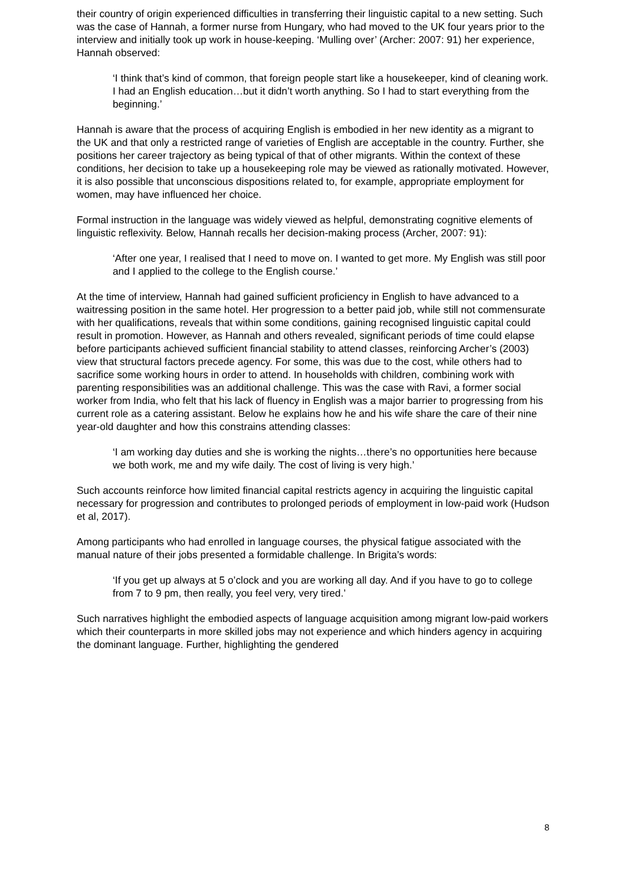their country of origin experienced difficulties in transferring their linguistic capital to a new setting. Such was the case of Hannah, a former nurse from Hungary, who had moved to the UK four years prior to the interview and initially took up work in house-keeping. ‘Mulling over’ (Archer: 2007: 91) her experience, Hannah observed:
‘I think that’s kind of common, that foreign people start like a housekeeper, kind of cleaning work. I had an English education…but it didn’t worth anything. So I had to start everything from the beginning.’
Hannah is aware that the process of acquiring English is embodied in her new identity as a migrant to the UK and that only a restricted range of varieties of English are acceptable in the country. Further, she positions her career trajectory as being typical of that of other migrants. Within the context of these conditions, her decision to take up a housekeeping role may be viewed as rationally motivated. However, it is also possible that unconscious dispositions related to, for example, appropriate employment for women, may have influenced her choice.
Formal instruction in the language was widely viewed as helpful, demonstrating cognitive elements of linguistic reflexivity. Below, Hannah recalls her decision-making process (Archer, 2007: 91):
‘After one year, I realised that I need to move on. I wanted to get more. My English was still poor and I applied to the college to the English course.’
At the time of interview, Hannah had gained sufficient proficiency in English to have advanced to a waitressing position in the same hotel. Her progression to a better paid job, while still not commensurate with her qualifications, reveals that within some conditions, gaining recognised linguistic capital could result in promotion. However, as Hannah and others revealed, significant periods of time could elapse before participants achieved sufficient financial stability to attend classes, reinforcing Archer’s (2003) view that structural factors precede agency. For some, this was due to the cost, while others had to sacrifice some working hours in order to attend. In households with children, combining work with parenting responsibilities was an additional challenge. This was the case with Ravi, a former social worker from India, who felt that his lack of fluency in English was a major barrier to progressing from his current role as a catering assistant. Below he explains how he and his wife share the care of their nine year-old daughter and how this constrains attending classes:
‘I am working day duties and she is working the nights…there’s no opportunities here because we both work, me and my wife daily. The cost of living is very high.’
Such accounts reinforce how limited financial capital restricts agency in acquiring the linguistic capital necessary for progression and contributes to prolonged periods of employment in low-paid work (Hudson et al, 2017).
Among participants who had enrolled in language courses, the physical fatigue associated with the manual nature of their jobs presented a formidable challenge. In Brigita’s words:
‘If you get up always at 5 o’clock and you are working all day. And if you have to go to college from 7 to 9 pm, then really, you feel very, very tired.’
Such narratives highlight the embodied aspects of language acquisition among migrant low-paid workers which their counterparts in more skilled jobs may not experience and which hinders agency in acquiring the dominant language. Further, highlighting the gendered
8